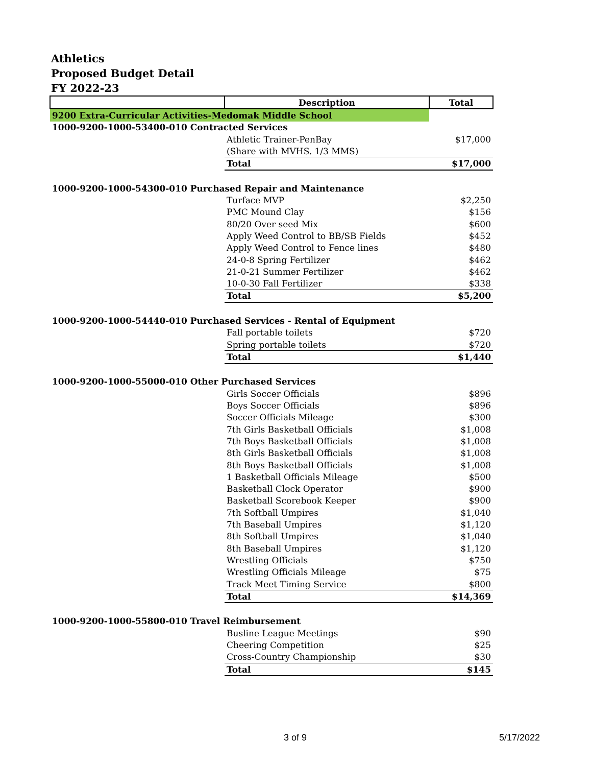Athletics
Proposed Budget Detail
FY 2022-23
| | Description | Total |
| --- | --- | --- |
| 9200 Extra-Curricular Activities-Medomak Middle School | | |
| 1000-9200-1000-53400-010 Contracted Services | | |
| | Athletic Trainer-PenBay | $17,000 |
| | (Share with MVHS. 1/3 MMS) | |
| | Total | $17,000 |
| 1000-9200-1000-54300-010 Purchased Repair and Maintenance | | |
| | Turface MVP | $2,250 |
| | PMC Mound Clay | $156 |
| | 80/20 Over seed Mix | $600 |
| | Apply Weed Control to BB/SB Fields | $452 |
| | Apply Weed Control to Fence lines | $480 |
| | 24-0-8 Spring Fertilizer | $462 |
| | 21-0-21 Summer Fertilizer | $462 |
| | 10-0-30 Fall Fertilizer | $338 |
| | Total | $5,200 |
| 1000-9200-1000-54440-010 Purchased Services - Rental of Equipment | | |
| | Fall portable toilets | $720 |
| | Spring portable toilets | $720 |
| | Total | $1,440 |
| 1000-9200-1000-55000-010 Other Purchased Services | | |
| | Girls Soccer Officials | $896 |
| | Boys Soccer Officials | $896 |
| | Soccer Officials Mileage | $300 |
| | 7th Girls Basketball Officials | $1,008 |
| | 7th Boys Basketball Officials | $1,008 |
| | 8th Girls Basketball Officials | $1,008 |
| | 8th Boys Basketball Officials | $1,008 |
| | 1 Basketball Officials Mileage | $500 |
| | Basketball Clock Operator | $900 |
| | Basketball Scorebook Keeper | $900 |
| | 7th Softball Umpires | $1,040 |
| | 7th Baseball Umpires | $1,120 |
| | 8th Softball Umpires | $1,040 |
| | 8th Baseball Umpires | $1,120 |
| | Wrestling Officials | $750 |
| | Wrestling Officials Mileage | $75 |
| | Track Meet Timing Service | $800 |
| | Total | $14,369 |
| 1000-9200-1000-55800-010 Travel Reimbursement | | |
| | Busline League Meetings | $90 |
| | Cheering Competition | $25 |
| | Cross-Country Championship | $30 |
| | Total | $145 |
3 of 9 5/17/2022